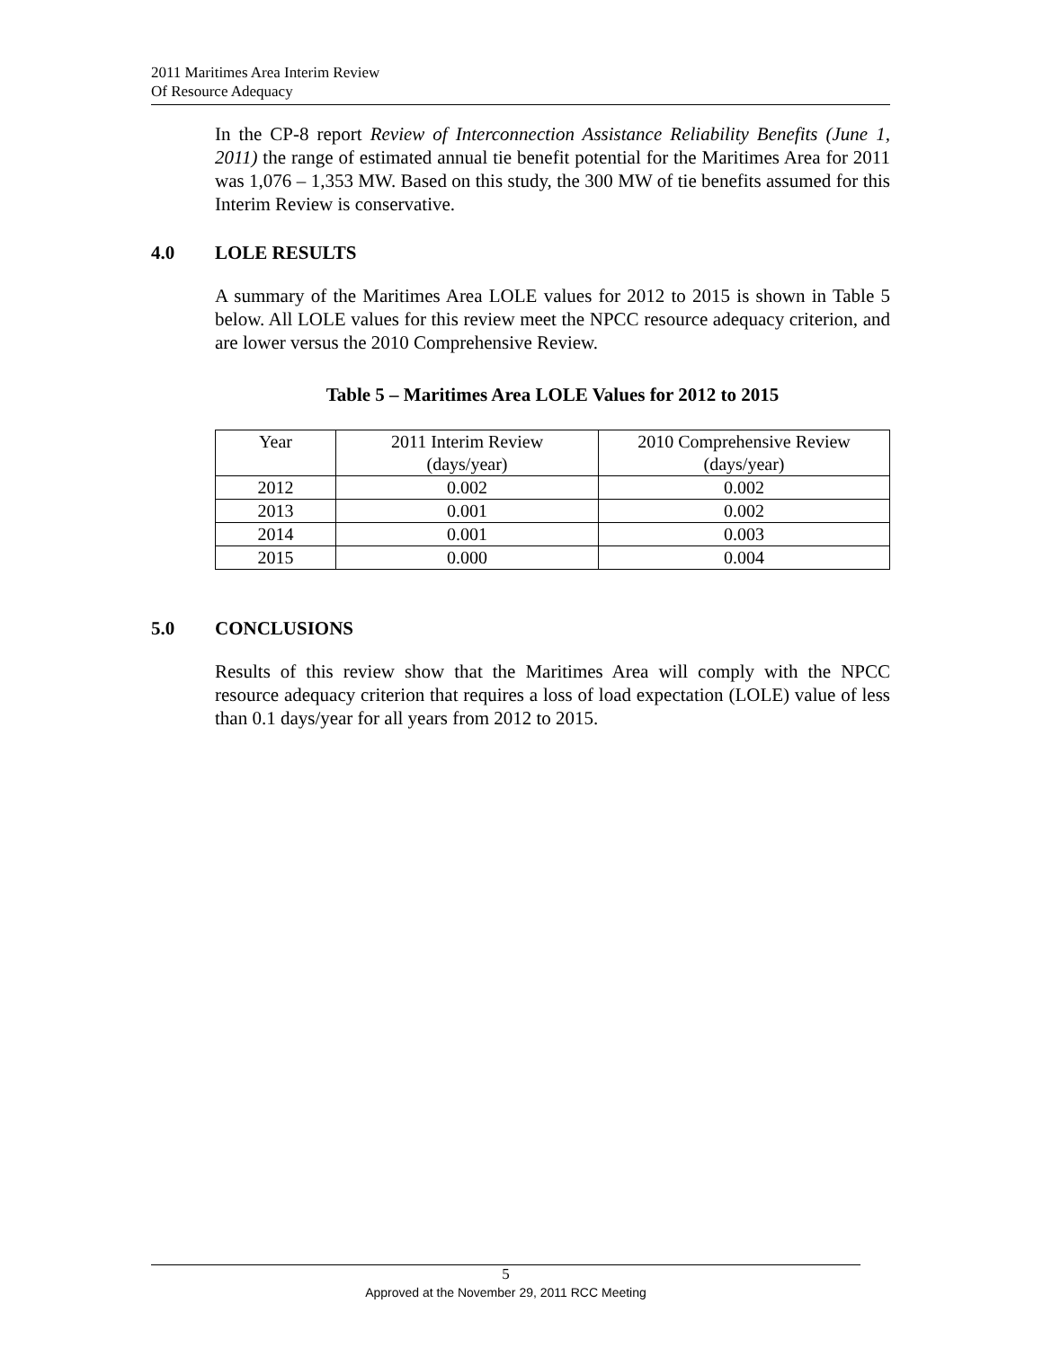2011 Maritimes Area Interim Review
Of Resource Adequacy
In the CP-8 report Review of Interconnection Assistance Reliability Benefits (June 1, 2011) the range of estimated annual tie benefit potential for the Maritimes Area for 2011 was 1,076 – 1,353 MW. Based on this study, the 300 MW of tie benefits assumed for this Interim Review is conservative.
4.0 LOLE RESULTS
A summary of the Maritimes Area LOLE values for 2012 to 2015 is shown in Table 5 below. All LOLE values for this review meet the NPCC resource adequacy criterion, and are lower versus the 2010 Comprehensive Review.
Table 5 – Maritimes Area LOLE Values for 2012 to 2015
| Year | 2011 Interim Review (days/year) | 2010 Comprehensive Review (days/year) |
| 2012 | 0.002 | 0.002 |
| 2013 | 0.001 | 0.002 |
| 2014 | 0.001 | 0.003 |
| 2015 | 0.000 | 0.004 |
5.0 CONCLUSIONS
Results of this review show that the Maritimes Area will comply with the NPCC resource adequacy criterion that requires a loss of load expectation (LOLE) value of less than 0.1 days/year for all years from 2012 to 2015.
5
Approved at the November 29, 2011 RCC Meeting